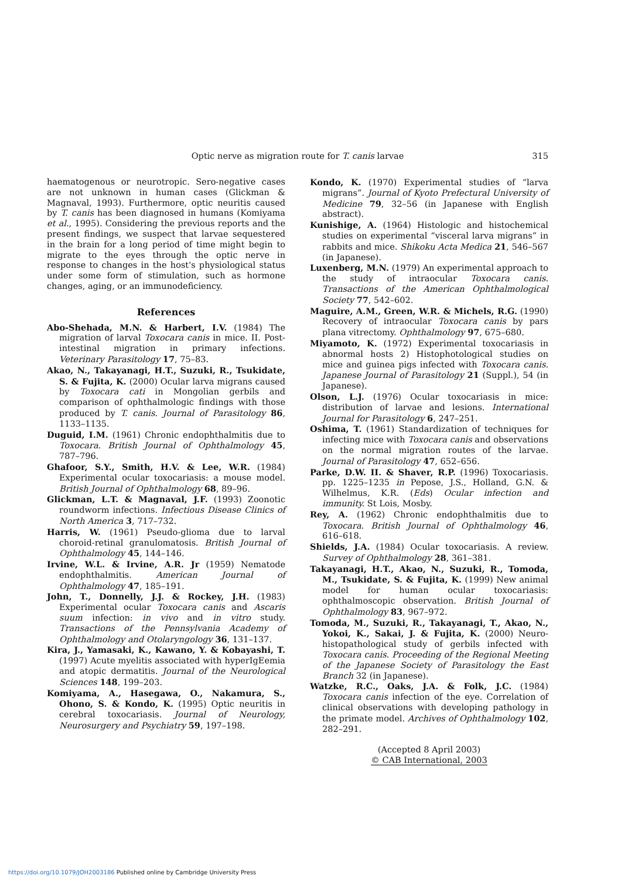Optic nerve as migration route for T. canis larvae
315
haematogenous or neurotropic. Sero-negative cases are not unknown in human cases (Glickman & Magnaval, 1993). Furthermore, optic neuritis caused by T. canis has been diagnosed in humans (Komiyama et al., 1995). Considering the previous reports and the present findings, we suspect that larvae sequestered in the brain for a long period of time might begin to migrate to the eyes through the optic nerve in response to changes in the host's physiological status under some form of stimulation, such as hormone changes, aging, or an immunodeficiency.
References
Abo-Shehada, M.N. & Harbert, I.V. (1984) The migration of larval Toxocara canis in mice. II. Post-intestinal migration in primary infections. Veterinary Parasitology 17, 75–83.
Akao, N., Takayanagi, H.T., Suzuki, R., Tsukidate, S. & Fujita, K. (2000) Ocular larva migrans caused by Toxocara cati in Mongolian gerbils and comparison of ophthalmologic findings with those produced by T. canis. Journal of Parasitology 86, 1133–1135.
Duguid, I.M. (1961) Chronic endophthalmitis due to Toxocara. British Journal of Ophthalmology 45, 787–796.
Ghafoor, S.Y., Smith, H.V. & Lee, W.R. (1984) Experimental ocular toxocariasis: a mouse model. British Journal of Ophthalmology 68, 89–96.
Glickman, L.T. & Magnaval, J.F. (1993) Zoonotic roundworm infections. Infectious Disease Clinics of North America 3, 717–732.
Harris, W. (1961) Pseudo-glioma due to larval choroid-retinal granulomatosis. British Journal of Ophthalmology 45, 144–146.
Irvine, W.L. & Irvine, A.R. Jr (1959) Nematode endophthalmitis. American Journal of Ophthalmology 47, 185–191.
John, T., Donnelly, J.J. & Rockey, J.H. (1983) Experimental ocular Toxocara canis and Ascaris suum infection: in vivo and in vitro study. Transactions of the Pennsylvania Academy of Ophthalmology and Otolaryngology 36, 131–137.
Kira, J., Yamasaki, K., Kawano, Y. & Kobayashi, T. (1997) Acute myelitis associated with hyperIgEemia and atopic dermatitis. Journal of the Neurological Sciences 148, 199–203.
Komiyama, A., Hasegawa, O., Nakamura, S., Ohono, S. & Kondo, K. (1995) Optic neuritis in cerebral toxocariasis. Journal of Neurology, Neurosurgery and Psychiatry 59, 197–198.
Kondo, K. (1970) Experimental studies of “larva migrans”. Journal of Kyoto Prefectural University of Medicine 79, 32–56 (in Japanese with English abstract).
Kunishige, A. (1964) Histologic and histochemical studies on experimental “visceral larva migrans” in rabbits and mice. Shikoku Acta Medica 21, 546–567 (in Japanese).
Luxenberg, M.N. (1979) An experimental approach to the study of intraocular Toxocara canis. Transactions of the American Ophthalmological Society 77, 542–602.
Maguire, A.M., Green, W.R. & Michels, R.G. (1990) Recovery of intraocular Toxocara canis by pars plana vitrectomy. Ophthalmology 97, 675–680.
Miyamoto, K. (1972) Experimental toxocariasis in abnormal hosts 2) Histophotological studies on mice and guinea pigs infected with Toxocara canis. Japanese Journal of Parasitology 21 (Suppl.), 54 (in Japanese).
Olson, L.J. (1976) Ocular toxocariasis in mice: distribution of larvae and lesions. International Journal for Parasitology 6, 247–251.
Oshima, T. (1961) Standardization of techniques for infecting mice with Toxocara canis and observations on the normal migration routes of the larvae. Journal of Parasitology 47, 652–656.
Parke, D.W. II. & Shaver, R.P. (1996) Toxocariasis. pp. 1225–1235 in Pepose, J.S., Holland, G.N. & Wilhelmus, K.R. (Eds) Ocular infection and immunity. St Lois, Mosby.
Rey, A. (1962) Chronic endophthalmitis due to Toxocara. British Journal of Ophthalmology 46, 616–618.
Shields, J.A. (1984) Ocular toxocariasis. A review. Survey of Ophthalmology 28, 361–381.
Takayanagi, H.T., Akao, N., Suzuki, R., Tomoda, M., Tsukidate, S. & Fujita, K. (1999) New animal model for human ocular toxocariasis: ophthalmoscopic observation. British Journal of Ophthalmology 83, 967–972.
Tomoda, M., Suzuki, R., Takayanagi, T., Akao, N., Yokoi, K., Sakai, J. & Fujita, K. (2000) Neuro-histopathological study of gerbils infected with Toxocara canis. Proceeding of the Regional Meeting of the Japanese Society of Parasitology the East Branch 32 (in Japanese).
Watzke, R.C., Oaks, J.A. & Folk, J.C. (1984) Toxocara canis infection of the eye. Correlation of clinical observations with developing pathology in the primate model. Archives of Ophthalmology 102, 282–291.
(Accepted 8 April 2003)
© CAB International, 2003
https://doi.org/10.1079/JOH2003186 Published online by Cambridge University Press